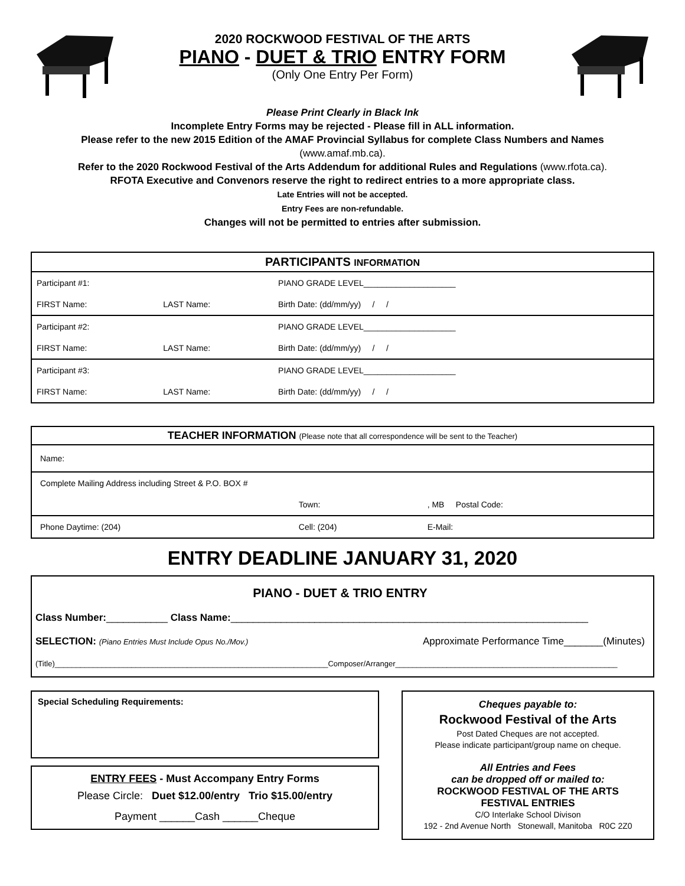2020 ROCKWOOD FESTIVAL OF THE ARTS
PIANO - DUET & TRIO ENTRY FORM
(Only One Entry Per Form)
Please Print Clearly in Black Ink
Incomplete Entry Forms may be rejected - Please fill in ALL information.
Please refer to the new 2015 Edition of the AMAF Provincial Syllabus for complete Class Numbers and Names
(www.amaf.mb.ca).
Refer to the 2020 Rockwood Festival of the Arts Addendum for additional Rules and Regulations (www.rfota.ca).
RFOTA Executive and Convenors reserve the right to redirect entries to a more appropriate class.
Late Entries will not be accepted.
Entry Fees are non-refundable.
Changes will not be permitted to entries after submission.
| PARTICIPANTS INFORMATION | | |
| --- | --- | --- |
| Participant #1: | | PIANO GRADE LEVEL____________________ |
| FIRST Name: | LAST Name: | Birth Date: (dd/mm/yy) / / |
| Participant #2: | | PIANO GRADE LEVEL____________________ |
| FIRST Name: | LAST Name: | Birth Date: (dd/mm/yy) / / |
| Participant #3: | | PIANO GRADE LEVEL____________________ |
| FIRST Name: | LAST Name: | Birth Date: (dd/mm/yy) / / |
| TEACHER INFORMATION (Please note that all correspondence will be sent to the Teacher) | | |
| --- | --- | --- |
| Name: | | |
| Complete Mailing Address including Street & P.O. BOX # | | |
| | Town: | , MB Postal Code: |
| Phone Daytime: (204) | Cell: (204) | E-Mail: |
ENTRY DEADLINE JANUARY 31, 2020
PIANO - DUET & TRIO ENTRY
Class Number:___________ Class Name:________________________________________________________________
SELECTION: (Piano Entries Must Include Opus No./Mov.) Approximate Performance Time_______(Minutes)
(Title)________________________________________________________________Composer/Arranger____________________________________________________
Special Scheduling Requirements:
ENTRY FEES - Must Accompany Entry Forms
Please Circle: Duet $12.00/entry Trio $15.00/entry
Payment ______Cash ______Cheque
Cheques payable to:
Rockwood Festival of the Arts
Post Dated Cheques are not accepted.
Please indicate participant/group name on cheque.
All Entries and Fees
can be dropped off or mailed to:
ROCKWOOD FESTIVAL OF THE ARTS
FESTIVAL ENTRIES
C/O Interlake School Divison
192 - 2nd Avenue North Stonewall, Manitoba R0C 2Z0